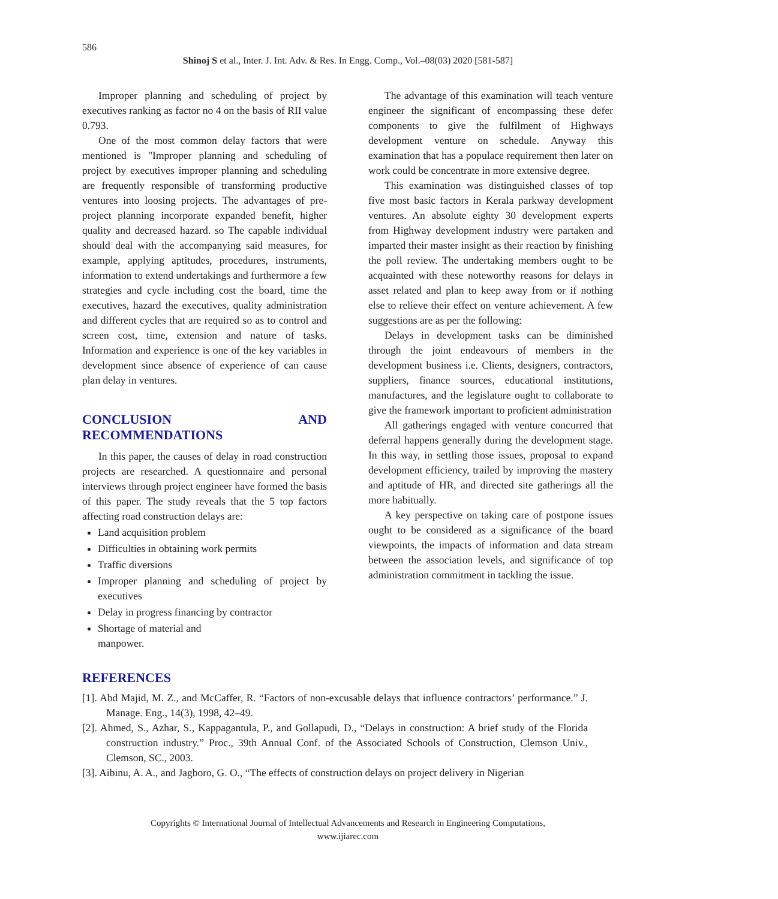586
Shinoj S et al., Inter. J. Int. Adv. & Res. In Engg. Comp., Vol.–08(03) 2020 [581-587]
Improper planning and scheduling of project by executives ranking as factor no 4 on the basis of RII value 0.793.
One of the most common delay factors that were mentioned is "Improper planning and scheduling of project by executives improper planning and scheduling are frequently responsible of transforming productive ventures into loosing projects. The advantages of pre-project planning incorporate expanded benefit, higher quality and decreased hazard. so The capable individual should deal with the accompanying said measures, for example, applying aptitudes, procedures, instruments, information to extend undertakings and furthermore a few strategies and cycle including cost the board, time the executives, hazard the executives, quality administration and different cycles that are required so as to control and screen cost, time, extension and nature of tasks. Information and experience is one of the key variables in development since absence of experience of can cause plan delay in ventures.
CONCLUSION AND RECOMMENDATIONS
In this paper, the causes of delay in road construction projects are researched. A questionnaire and personal interviews through project engineer have formed the basis of this paper. The study reveals that the 5 top factors affecting road construction delays are:
Land acquisition problem
Difficulties in obtaining work permits
Traffic diversions
Improper planning and scheduling of project by executives
Delay in progress financing by contractor
Shortage of material and
manpower.
The advantage of this examination will teach venture engineer the significant of encompassing these defer components to give the fulfilment of Highways development venture on schedule. Anyway this examination that has a populace requirement then later on work could be concentrate in more extensive degree.
This examination was distinguished classes of top five most basic factors in Kerala parkway development ventures. An absolute eighty 30 development experts from Highway development industry were partaken and imparted their master insight as their reaction by finishing the poll review. The undertaking members ought to be acquainted with these noteworthy reasons for delays in asset related and plan to keep away from or if nothing else to relieve their effect on venture achievement. A few suggestions are as per the following:
Delays in development tasks can be diminished through the joint endeavours of members in the development business i.e. Clients, designers, contractors, suppliers, finance sources, educational institutions, manufactures, and the legislature ought to collaborate to give the framework important to proficient administration
All gatherings engaged with venture concurred that deferral happens generally during the development stage. In this way, in settling those issues, proposal to expand development efficiency, trailed by improving the mastery and aptitude of HR, and directed site gatherings all the more habitually.
A key perspective on taking care of postpone issues ought to be considered as a significance of the board viewpoints, the impacts of information and data stream between the association levels, and significance of top administration commitment in tackling the issue.
REFERENCES
[1]. Abd Majid, M. Z., and McCaffer, R. “Factors of non-excusable delays that influence contractors’ performance.” J. Manage. Eng., 14(3), 1998, 42–49.
[2]. Ahmed, S., Azhar, S., Kappagantula, P., and Gollapudi, D., “Delays in construction: A brief study of the Florida construction industry.” Proc., 39th Annual Conf. of the Associated Schools of Construction, Clemson Univ., Clemson, SC., 2003.
[3]. Aibinu, A. A., and Jagboro, G. O., “The effects of construction delays on project delivery in Nigerian
Copyrights © International Journal of Intellectual Advancements and Research in Engineering Computations,
www.ijiarec.com